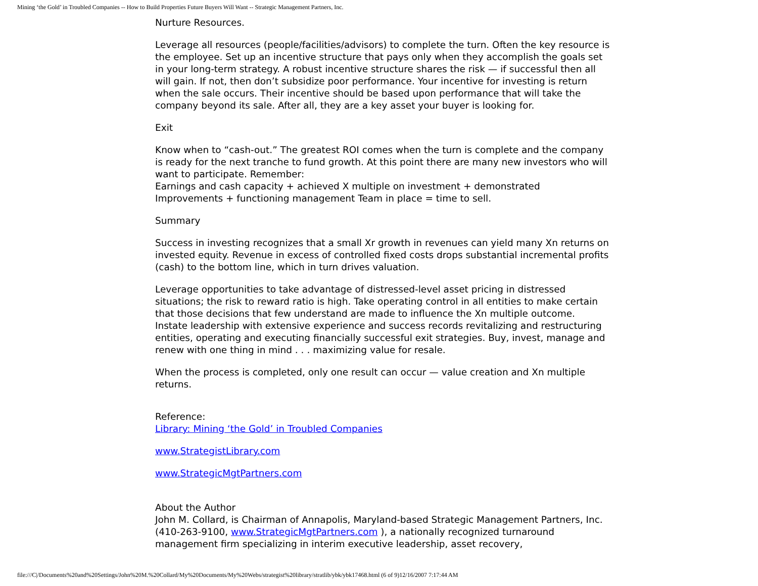Mining ‘the Gold’ in Troubled Companies -- How to Build Properties Future Buyers Will Want -- Strategic Management Partners, Inc.
Nurture Resources.
Leverage all resources (people/facilities/advisors) to complete the turn. Often the key resource is the employee. Set up an incentive structure that pays only when they accomplish the goals set in your long-term strategy. A robust incentive structure shares the risk — if successful then all will gain. If not, then don’t subsidize poor performance. Your incentive for investing is return when the sale occurs. Their incentive should be based upon performance that will take the company beyond its sale. After all, they are a key asset your buyer is looking for.
Exit
Know when to “cash-out.” The greatest ROI comes when the turn is complete and the company is ready for the next tranche to fund growth. At this point there are many new investors who will want to participate. Remember:
Earnings and cash capacity + achieved X multiple on investment + demonstrated Improvements + functioning management Team in place = time to sell.
Summary
Success in investing recognizes that a small Xr growth in revenues can yield many Xn returns on invested equity. Revenue in excess of controlled fixed costs drops substantial incremental profits (cash) to the bottom line, which in turn drives valuation.
Leverage opportunities to take advantage of distressed-level asset pricing in distressed situations; the risk to reward ratio is high. Take operating control in all entities to make certain that those decisions that few understand are made to influence the Xn multiple outcome. Instate leadership with extensive experience and success records revitalizing and restructuring entities, operating and executing financially successful exit strategies. Buy, invest, manage and renew with one thing in mind . . . maximizing value for resale.
When the process is completed, only one result can occur — value creation and Xn multiple returns.
Reference:
Library: Mining ‘the Gold’ in Troubled Companies
www.StrategistLibrary.com
www.StrategicMgtPartners.com
About the Author
John M. Collard, is Chairman of Annapolis, Maryland-based Strategic Management Partners, Inc. (410-263-9100, www.StrategicMgtPartners.com ), a nationally recognized turnaround management firm specializing in interim executive leadership, asset recovery,
file:///C|/Documents%20and%20Settings/John%20M.%20Collard/My%20Documents/My%20Webs/strategist%20library/stratlib/ybk/ybk17468.html (6 of 9)12/16/2007 7:17:44 AM